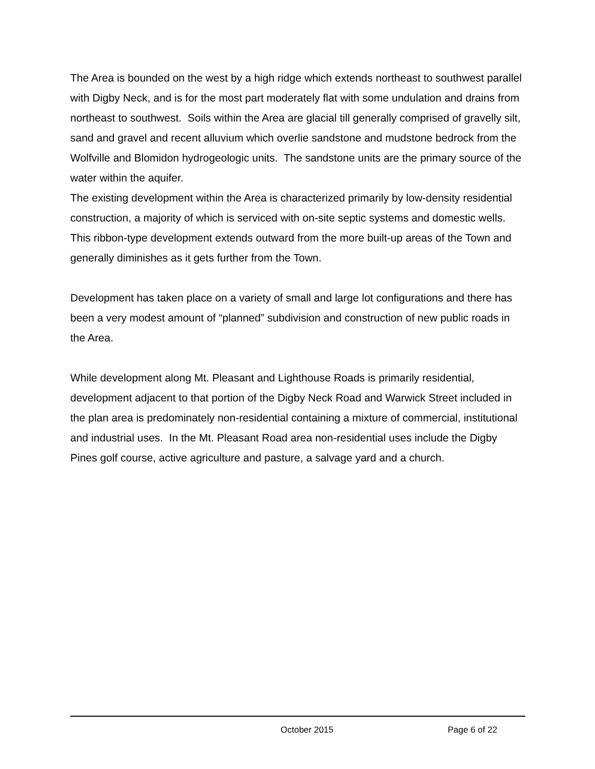The Area is bounded on the west by a high ridge which extends northeast to southwest parallel with Digby Neck, and is for the most part moderately flat with some undulation and drains from northeast to southwest. Soils within the Area are glacial till generally comprised of gravelly silt, sand and gravel and recent alluvium which overlie sandstone and mudstone bedrock from the Wolfville and Blomidon hydrogeologic units. The sandstone units are the primary source of the water within the aquifer.
The existing development within the Area is characterized primarily by low-density residential construction, a majority of which is serviced with on-site septic systems and domestic wells. This ribbon-type development extends outward from the more built-up areas of the Town and generally diminishes as it gets further from the Town.
Development has taken place on a variety of small and large lot configurations and there has been a very modest amount of “planned” subdivision and construction of new public roads in the Area.
While development along Mt. Pleasant and Lighthouse Roads is primarily residential, development adjacent to that portion of the Digby Neck Road and Warwick Street included in the plan area is predominately non-residential containing a mixture of commercial, institutional and industrial uses. In the Mt. Pleasant Road area non-residential uses include the Digby Pines golf course, active agriculture and pasture, a salvage yard and a church.
October 2015 Page 6 of 22